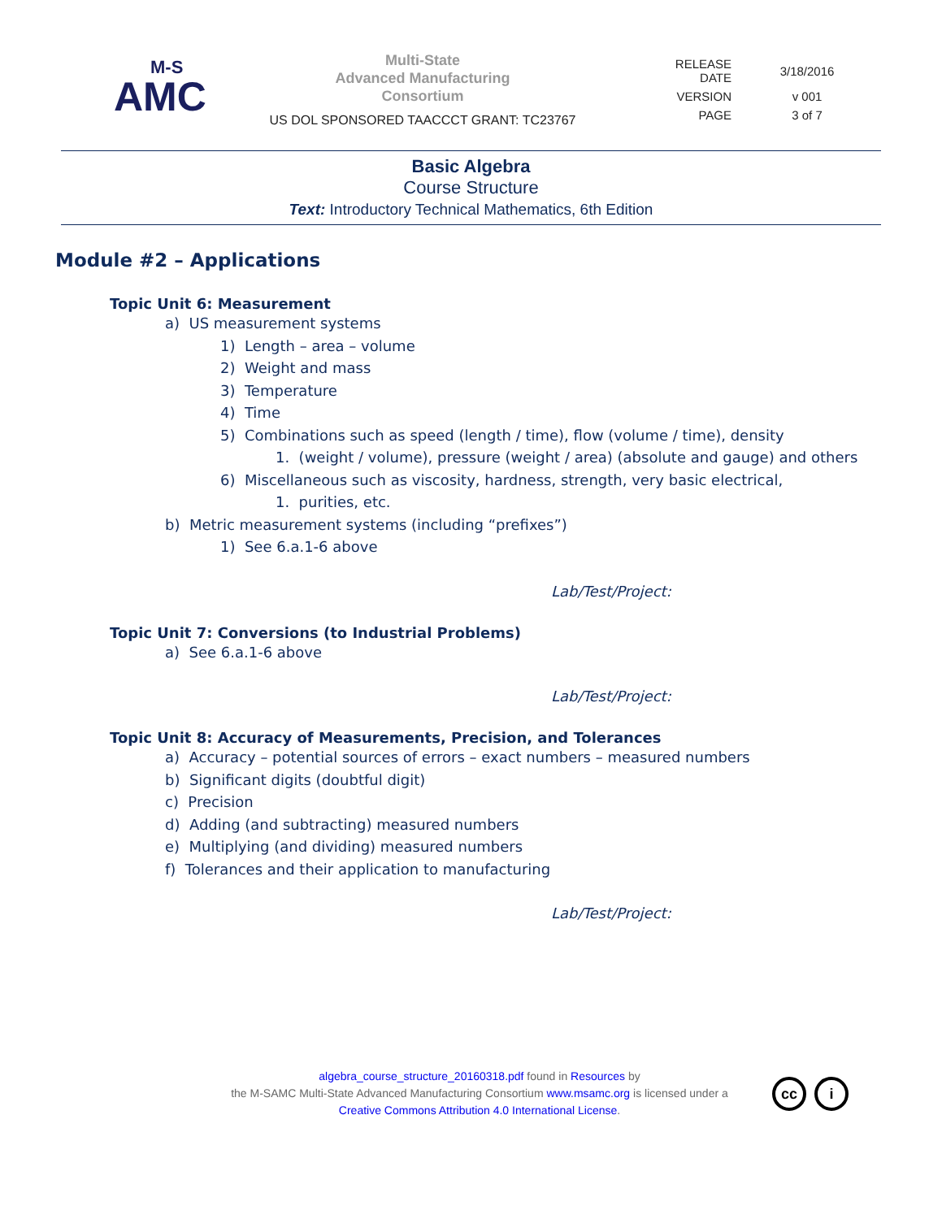M-S
AMC
Multi-State
Advanced Manufacturing
Consortium
US DOL SPONSORED TAACCCT GRANT: TC23767
| RELEASE DATE | 3/18/2016 |
| VERSION | v 001 |
| PAGE | 3 of 7 |
Basic Algebra
Course Structure
Text: Introductory Technical Mathematics, 6th Edition
Module #2 – Applications
Topic Unit 6: Measurement
a) US measurement systems
1) Length – area – volume
2) Weight and mass
3) Temperature
4) Time
5) Combinations such as speed (length / time), flow (volume / time), density
1. (weight / volume), pressure (weight / area) (absolute and gauge) and others
6) Miscellaneous such as viscosity, hardness, strength, very basic electrical,
1. purities, etc.
b) Metric measurement systems (including “prefixes”)
1) See 6.a.1-6 above
Lab/Test/Project:
Topic Unit 7: Conversions (to Industrial Problems)
a) See 6.a.1-6 above
Lab/Test/Project:
Topic Unit 8: Accuracy of Measurements, Precision, and Tolerances
a) Accuracy – potential sources of errors – exact numbers – measured numbers
b) Significant digits (doubtful digit)
c) Precision
d) Adding (and subtracting) measured numbers
e) Multiplying (and dividing) measured numbers
f) Tolerances and their application to manufacturing
Lab/Test/Project:
algebra_course_structure_20160318.pdf found in Resources by
the M-SAMC Multi-State Advanced Manufacturing Consortium www.msamc.org is licensed under a
Creative Commons Attribution 4.0 International License.
cc i